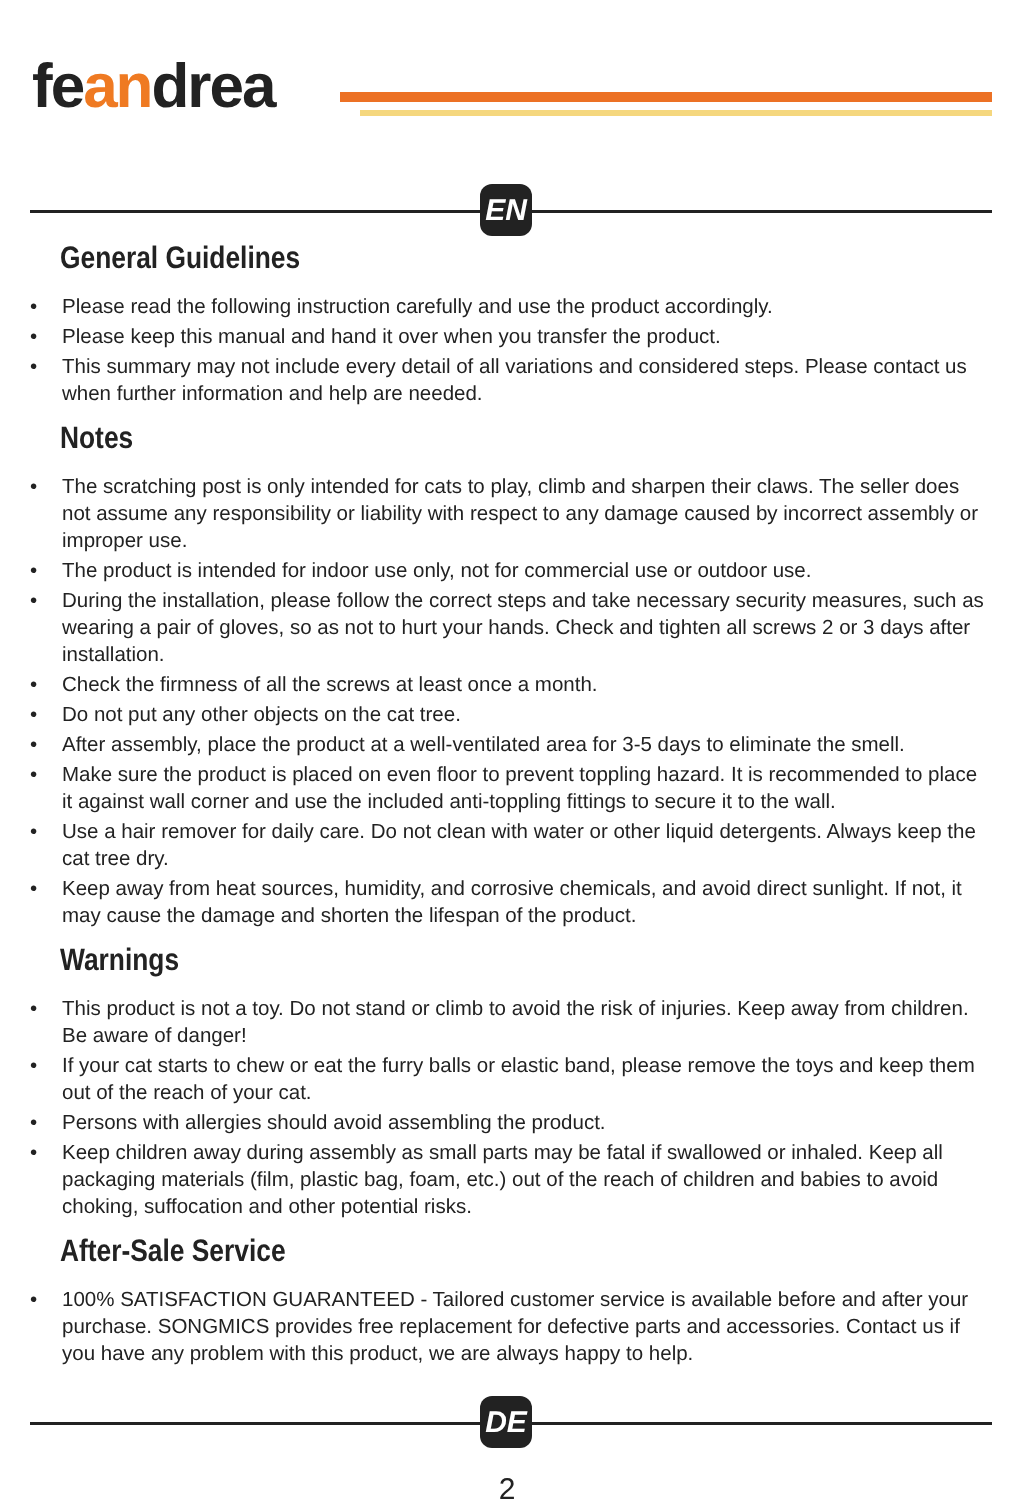feandrea
EN
General Guidelines
Please read the following instruction carefully and use the product accordingly.
Please keep this manual and hand it over when you transfer the product.
This summary may not include every detail of all variations and considered steps. Please contact us when further information and help are needed.
Notes
The scratching post is only intended for cats to play, climb and sharpen their claws. The seller does not assume any responsibility or liability with respect to any damage caused by incorrect assembly or improper use.
The product is intended for indoor use only, not for commercial use or outdoor use.
During the installation, please follow the correct steps and take necessary security measures, such as wearing a pair of gloves, so as not to hurt your hands. Check and tighten all screws 2 or 3 days after installation.
Check the firmness of all the screws at least once a month.
Do not put any other objects on the cat tree.
After assembly, place the product at a well-ventilated area for 3-5 days to eliminate the smell.
Make sure the product is placed on even floor to prevent toppling hazard. It is recommended to place it against wall corner and use the included anti-toppling fittings to secure it to the wall.
Use a hair remover for daily care. Do not clean with water or other liquid detergents. Always keep the cat tree dry.
Keep away from heat sources, humidity, and corrosive chemicals, and avoid direct sunlight. If not, it may cause the damage and shorten the lifespan of the product.
Warnings
This product is not a toy. Do not stand or climb to avoid the risk of injuries. Keep away from children. Be aware of danger!
If your cat starts to chew or eat the furry balls or elastic band, please remove the toys and keep them out of the reach of your cat.
Persons with allergies should avoid assembling the product.
Keep children away during assembly as small parts may be fatal if swallowed or inhaled. Keep all packaging materials (film, plastic bag, foam, etc.) out of the reach of children and babies to avoid choking, suffocation and other potential risks.
After-Sale Service
100% SATISFACTION GUARANTEED - Tailored customer service is available before and after your purchase. SONGMICS provides free replacement for defective parts and accessories. Contact us if you have any problem with this product, we are always happy to help.
DE
2